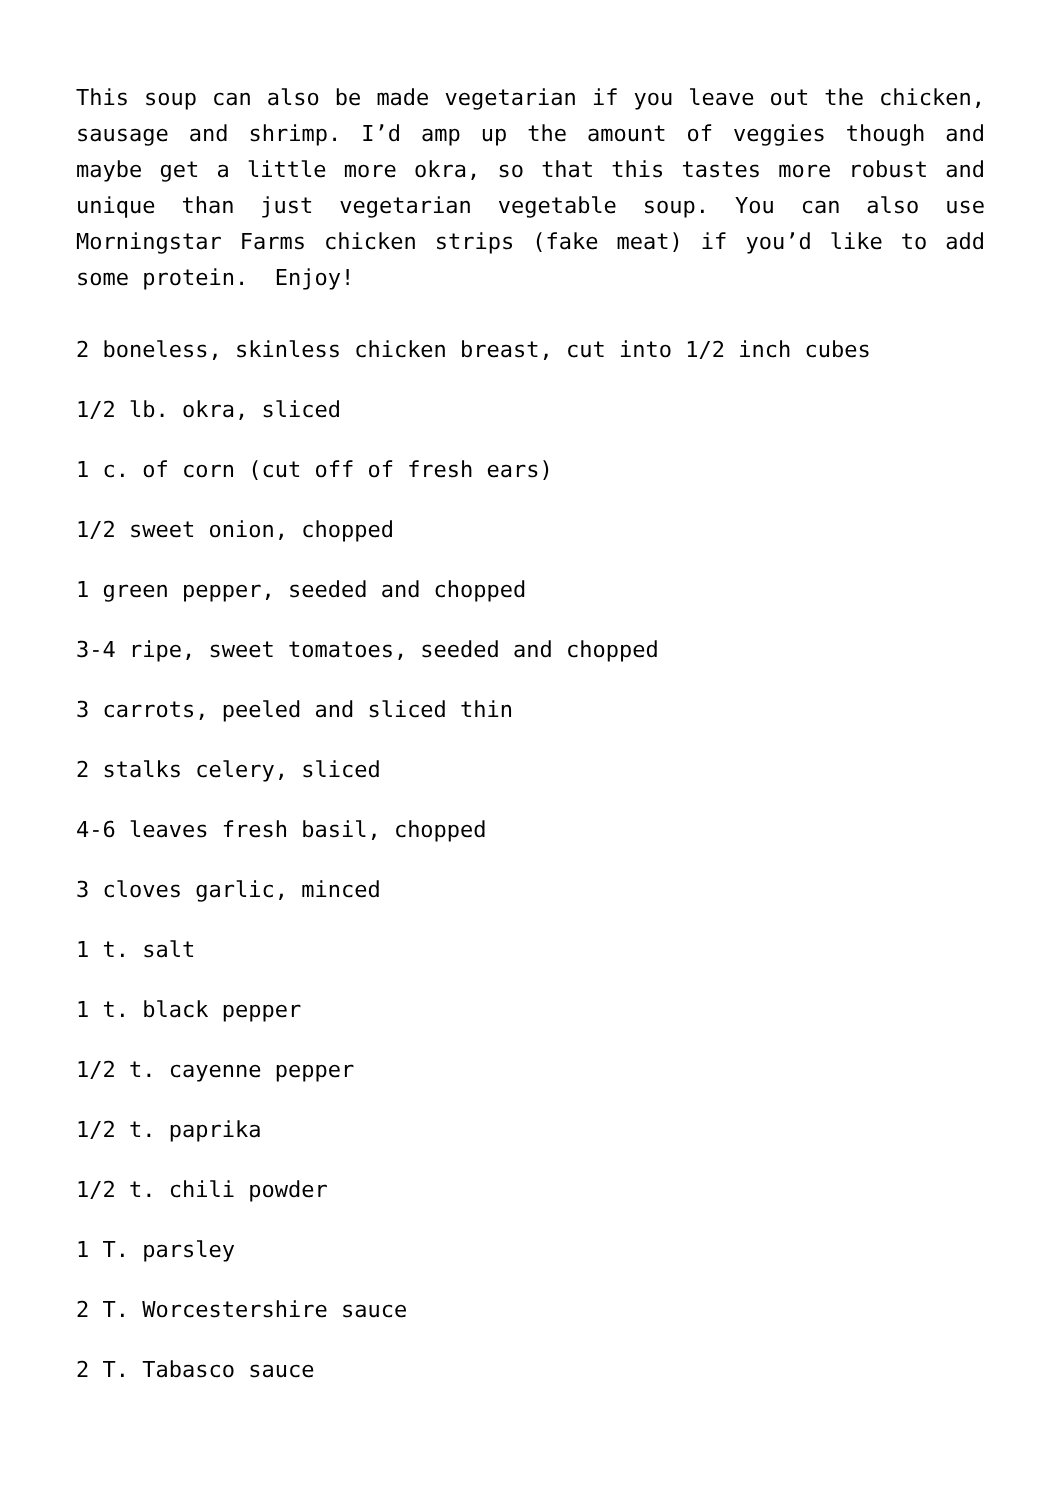This soup can also be made vegetarian if you leave out the chicken, sausage and shrimp. I’d amp up the amount of veggies though and maybe get a little more okra, so that this tastes more robust and unique than just vegetarian vegetable soup. You can also use Morningstar Farms chicken strips (fake meat) if you’d like to add some protein. Enjoy!
2 boneless, skinless chicken breast, cut into 1/2 inch cubes
1/2 lb. okra, sliced
1 c. of corn (cut off of fresh ears)
1/2 sweet onion, chopped
1 green pepper, seeded and chopped
3-4 ripe, sweet tomatoes, seeded and chopped
3 carrots, peeled and sliced thin
2 stalks celery, sliced
4-6 leaves fresh basil, chopped
3 cloves garlic, minced
1 t. salt
1 t. black pepper
1/2 t. cayenne pepper
1/2 t. paprika
1/2 t. chili powder
1 T. parsley
2 T. Worcestershire sauce
2 T. Tabasco sauce